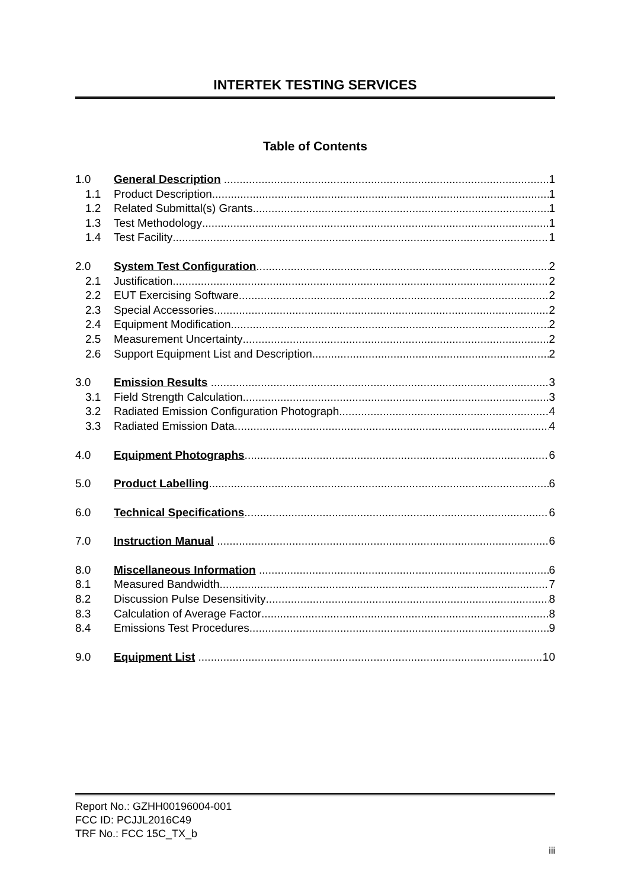INTERTEK TESTING SERVICES
Table of Contents
1.0 General Description 1
1.1 Product Description 1
1.2 Related Submittal(s) Grants 1
1.3 Test Methodology 1
1.4 Test Facility 1
2.0 System Test Configuration 2
2.1 Justification 2
2.2 EUT Exercising Software 2
2.3 Special Accessories 2
2.4 Equipment Modification 2
2.5 Measurement Uncertainty 2
2.6 Support Equipment List and Description 2
3.0 Emission Results 3
3.1 Field Strength Calculation 3
3.2 Radiated Emission Configuration Photograph 4
3.3 Radiated Emission Data 4
4.0 Equipment Photographs 6
5.0 Product Labelling 6
6.0 Technical Specifications 6
7.0 Instruction Manual 6
8.0 Miscellaneous Information 6
8.1 Measured Bandwidth 7
8.2 Discussion Pulse Desensitivity 8
8.3 Calculation of Average Factor 8
8.4 Emissions Test Procedures 9
9.0 Equipment List 10
Report No.: GZHH00196004-001
FCC ID: PCJJL2016C49
TRF No.: FCC 15C_TX_b
iii